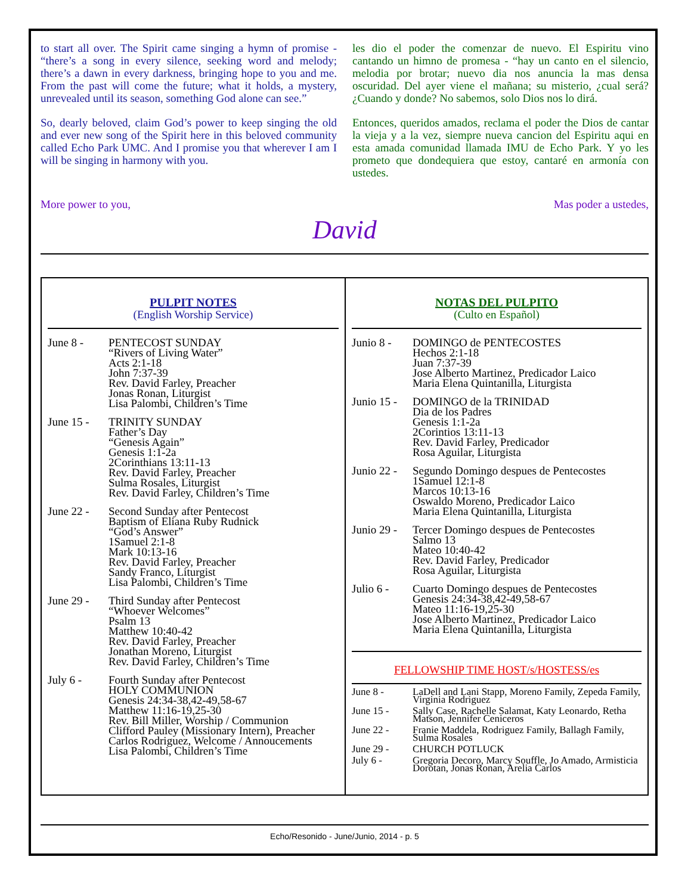to start all over. The Spirit came singing a hymn of promise - “there’s a song in every silence, seeking word and melody; there’s a dawn in every darkness, bringing hope to you and me. From the past will come the future; what it holds, a mystery, unrevealed until its season, something God alone can see.”
So, dearly beloved, claim God’s power to keep singing the old and ever new song of the Spirit here in this beloved community called Echo Park UMC. And I promise you that wherever I am I will be singing in harmony with you.
les dio el poder the comenzar de nuevo. El Espiritu vino cantando un himno de promesa - “hay un canto en el silencio, melodia por brotar; nuevo dia nos anuncia la mas densa oscuridad. Del ayer viene el mañana; su misterio, ¿cual será? ¿Cuando y donde? No sabemos, solo Dios nos lo dirá.
Entonces, queridos amados, reclama el poder the Dios de cantar la vieja y a la vez, siempre nueva cancion del Espiritu aqui en esta amada comunidad llamada IMU de Echo Park. Y yo les prometo que dondequiera que estoy, cantaré en armonía con ustedes.
More power to you, Mas poder a ustedes,
David
PULPIT NOTES
(English Worship Service)
June 8 - PENTECOST SUNDAY
“Rivers of Living Water”
Acts 2:1-18
John 7:37-39
Rev. David Farley, Preacher
Jonas Ronan, Liturgist
Lisa Palombi, Children’s Time
June 15 -
TRINITY SUNDAY
Father’s Day
“Genesis Again”
Genesis 1:1-2a
2Corinthians 13:11-13
Rev. David Farley, Preacher
Sulma Rosales, Liturgist
Rev. David Farley, Children’s Time
June 22 -
Second Sunday after Pentecost
Baptism of Eliana Ruby Rudnick
“God’s Answer”
1Samuel 2:1-8
Mark 10:13-16
Rev. David Farley, Preacher
Sandy Franco, Liturgist
Lisa Palombi, Children’s Time
June 29 -
Third Sunday after Pentecost
“Whoever Welcomes”
Psalm 13
Matthew 10:40-42
Rev. David Farley, Preacher
Jonathan Moreno, Liturgist
Rev. David Farley, Children’s Time
July 6 - Fourth Sunday after Pentecost
HOLY COMMUNION
Genesis 24:34-38,42-49,58-67
Matthew 11:16-19,25-30
Rev. Bill Miller, Worship / Communion
Clifford Pauley (Missionary Intern), Preacher
Carlos Rodriguez, Welcome / Annoucements
Lisa Palombi, Children’s Time
NOTAS DEL PULPITO
(Culto en Español)
Junio 8 -
DOMINGO de PENTECOSTES
Hechos 2:1-18
Juan 7:37-39
Jose Alberto Martinez, Predicador Laico
Maria Elena Quintanilla, Liturgista
Junio 15 -
DOMINGO de la TRINIDAD
Dia de los Padres
Genesis 1:1-2a
2Corintios 13:11-13
Rev. David Farley, Predicador
Rosa Aguilar, Liturgista
Junio 22 -
Segundo Domingo despues de Pentecostes
1Samuel 12:1-8
Marcos 10:13-16
Oswaldo Moreno, Predicador Laico
Maria Elena Quintanilla, Liturgista
Junio 29 -
Tercer Domingo despues de Pentecostes
Salmo 13
Mateo 10:40-42
Rev. David Farley, Predicador
Rosa Aguilar, Liturgista
Julio 6 -
Cuarto Domingo despues de Pentecostes
Genesis 24:34-38,42-49,58-67
Mateo 11:16-19,25-30
Jose Alberto Martinez, Predicador Laico
Maria Elena Quintanilla, Liturgista
FELLOWSHIP TIME HOST/s/HOSTESS/es
June 8 - LaDell and Lani Stapp, Moreno Family, Zepeda Family, Virginia Rodriguez
June 15 - Sally Case, Rachelle Salamat, Katy Leonardo, Retha Matson, Jennifer Ceniceros
June 22 - Franie Maddela, Rodriguez Family, Ballagh Family, Sulma Rosales
June 29 - CHURCH POTLUCK
July 6 - Gregoria Decoro, Marcy Souffle, Jo Amado, Armisticia Dorotan, Jonas Ronan, Arelia Carlos
Echo/Resonido - June/Junio, 2014 - p. 5